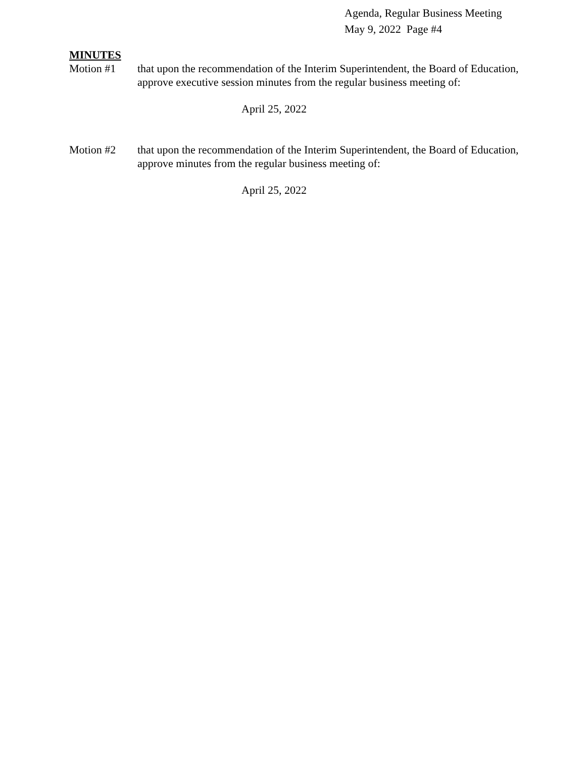Agenda, Regular Business Meeting
May 9, 2022 Page #4
MINUTES
Motion #1 that upon the recommendation of the Interim Superintendent, the Board of Education, approve executive session minutes from the regular business meeting of:
April 25, 2022
Motion #2 that upon the recommendation of the Interim Superintendent, the Board of Education, approve minutes from the regular business meeting of:
April 25, 2022